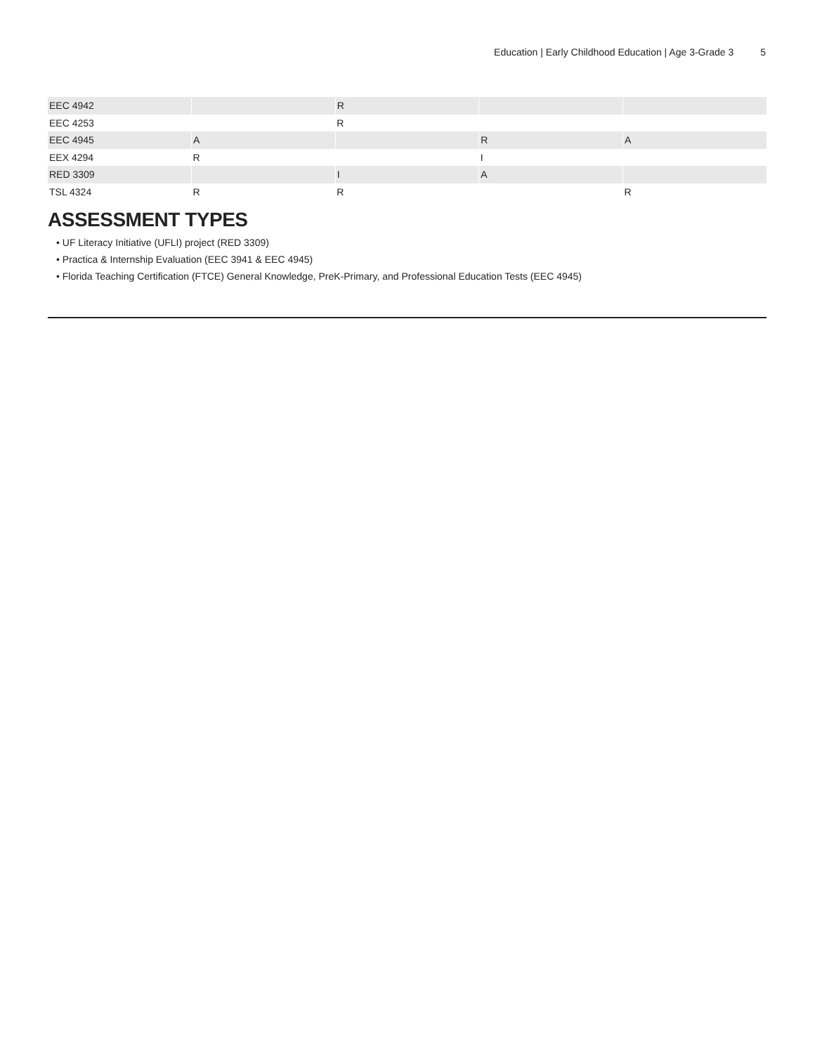Education | Early Childhood Education | Age 3-Grade 3 5
| EEC 4942 | | R | | |
| EEC 4253 | | R | | |
| EEC 4945 | A | | R | A |
| EEX 4294 | R | | I | |
| RED 3309 | | I | A | |
| TSL 4324 | R | R | | R |
ASSESSMENT TYPES
• UF Literacy Initiative (UFLI) project (RED 3309)
• Practica & Internship Evaluation (EEC 3941 & EEC 4945)
• Florida Teaching Certification (FTCE) General Knowledge, PreK-Primary, and Professional Education Tests (EEC 4945)